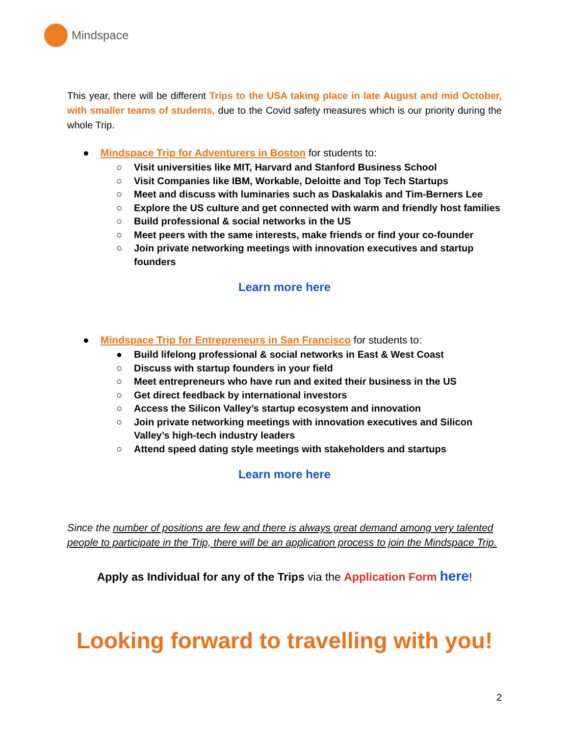Mindspace
This year, there will be different Trips to the USA taking place in late August and mid October, with smaller teams of students, due to the Covid safety measures which is our priority during the whole Trip.
● Mindspace Trip for Adventurers in Boston for students to:
○ Visit universities like MIT, Harvard and Stanford Business School
○ Visit Companies like IBM, Workable, Deloitte and Top Tech Startups
○ Meet and discuss with luminaries such as Daskalakis and Tim-Berners Lee
○ Explore the US culture and get connected with warm and friendly host families
○ Build professional & social networks in the US
○ Meet peers with the same interests, make friends or find your co-founder
○ Join private networking meetings with innovation executives and startup founders
Learn more here
● Mindspace Trip for Entrepreneurs in San Francisco for students to:
● Build lifelong professional & social networks in East & West Coast
○ Discuss with startup founders in your field
○ Meet entrepreneurs who have run and exited their business in the US
○ Get direct feedback by international investors
○ Access the Silicon Valley’s startup ecosystem and innovation
○ Join private networking meetings with innovation executives and Silicon Valley’s high-tech industry leaders
○ Attend speed dating style meetings with stakeholders and startups
Learn more here
Since the number of positions are few and there is always great demand among very talented people to participate in the Trip, there will be an application process to join the Mindspace Trip.
Apply as Individual for any of the Trips via the Application Form here!
Looking forward to travelling with you!
2